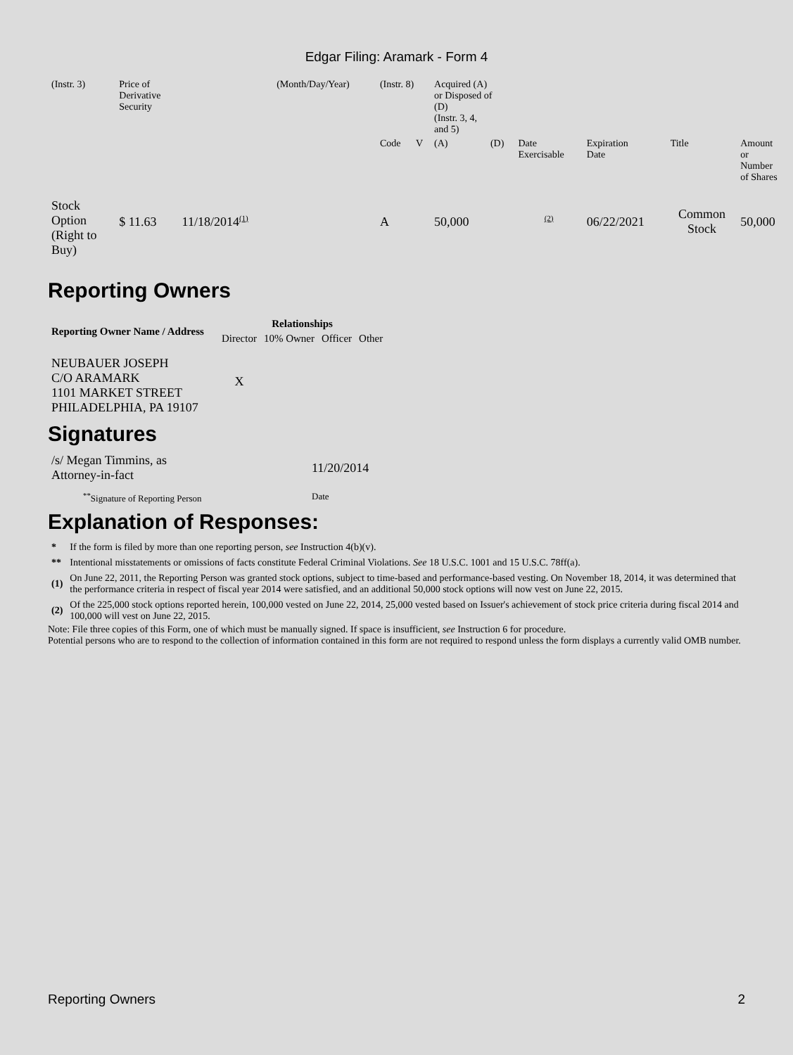Edgar Filing: Aramark - Form 4
| (Instr. 3) | Price of Derivative Security | | (Month/Day/Year) | (Instr. 8) | | Acquired (A) or Disposed of (D) (Instr. 3, 4, and 5) | | | | | |
| | | | | Code | V | (A) | (D) | Date Exercisable | Expiration Date | Title | Amount or Number of Shares |
| Stock Option (Right to Buy) | $ 11.63 | 11/18/2014<sup>(1)</sup> | | A | | 50,000 | | <sup>(2)</sup> | 06/22/2021 | Common Stock | 50,000 |
Reporting Owners
| Reporting Owner Name / Address | Relationships | | | |
| --- | --- | --- | --- | --- |
| | Director | 10% Owner | Officer | Other |
| NEUBAUER JOSEPH C/O ARAMARK 1101 MARKET STREET PHILADELPHIA, PA 19107 | X | | | |
Signatures
| /s/ Megan Timmins, as Attorney-in-fact | 11/20/2014 |
| <sup>**</sup> Signature of Reporting Person | Date |
Explanation of Responses:
| * | If the form is filed by more than one reporting person, see Instruction 4(b)(v). |
| ** | Intentional misstatements or omissions of facts constitute Federal Criminal Violations. See 18 U.S.C. 1001 and 15 U.S.C. 78ff(a). |
| (1) | On June 22, 2011, the Reporting Person was granted stock options, subject to time-based and performance-based vesting. On November 18, 2014, it was determined that the performance criteria in respect of fiscal year 2014 were satisfied, and an additional 50,000 stock options will now vest on June 22, 2015. |
| (2) | Of the 225,000 stock options reported herein, 100,000 vested on June 22, 2014, 25,000 vested based on Issuer's achievement of stock price criteria during fiscal 2014 and 100,000 will vest on June 22, 2015. |
Note: File three copies of this Form, one of which must be manually signed. If space is insufficient, see Instruction 6 for procedure.
Potential persons who are to respond to the collection of information contained in this form are not required to respond unless the form displays a currently valid OMB number.
Reporting Owners 2